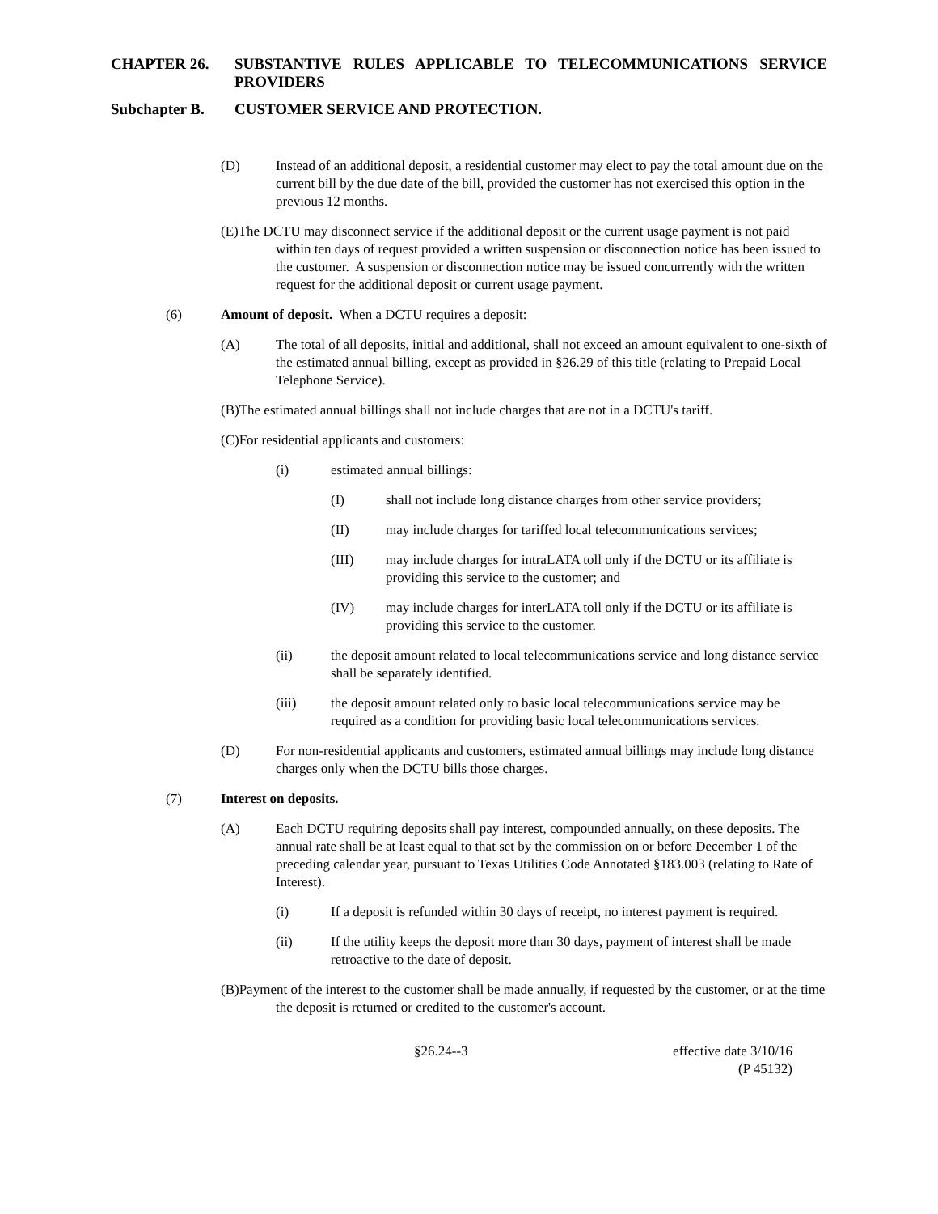CHAPTER 26. SUBSTANTIVE RULES APPLICABLE TO TELECOMMUNICATIONS SERVICE PROVIDERS
Subchapter B. CUSTOMER SERVICE AND PROTECTION.
(D) Instead of an additional deposit, a residential customer may elect to pay the total amount due on the current bill by the due date of the bill, provided the customer has not exercised this option in the previous 12 months.
(E)The DCTU may disconnect service if the additional deposit or the current usage payment is not paid within ten days of request provided a written suspension or disconnection notice has been issued to the customer. A suspension or disconnection notice may be issued concurrently with the written request for the additional deposit or current usage payment.
(6) Amount of deposit. When a DCTU requires a deposit:
(A) The total of all deposits, initial and additional, shall not exceed an amount equivalent to one-sixth of the estimated annual billing, except as provided in §26.29 of this title (relating to Prepaid Local Telephone Service).
(B)The estimated annual billings shall not include charges that are not in a DCTU's tariff.
(C)For residential applicants and customers:
(i) estimated annual billings:
(I) shall not include long distance charges from other service providers;
(II) may include charges for tariffed local telecommunications services;
(III) may include charges for intraLATA toll only if the DCTU or its affiliate is providing this service to the customer; and
(IV) may include charges for interLATA toll only if the DCTU or its affiliate is providing this service to the customer.
(ii) the deposit amount related to local telecommunications service and long distance service shall be separately identified.
(iii) the deposit amount related only to basic local telecommunications service may be required as a condition for providing basic local telecommunications services.
(D) For non-residential applicants and customers, estimated annual billings may include long distance charges only when the DCTU bills those charges.
(7) Interest on deposits.
(A) Each DCTU requiring deposits shall pay interest, compounded annually, on these deposits. The annual rate shall be at least equal to that set by the commission on or before December 1 of the preceding calendar year, pursuant to Texas Utilities Code Annotated §183.003 (relating to Rate of Interest).
(i) If a deposit is refunded within 30 days of receipt, no interest payment is required.
(ii) If the utility keeps the deposit more than 30 days, payment of interest shall be made retroactive to the date of deposit.
(B)Payment of the interest to the customer shall be made annually, if requested by the customer, or at the time the deposit is returned or credited to the customer's account.
§26.24--3 effective date 3/10/16
(P 45132)